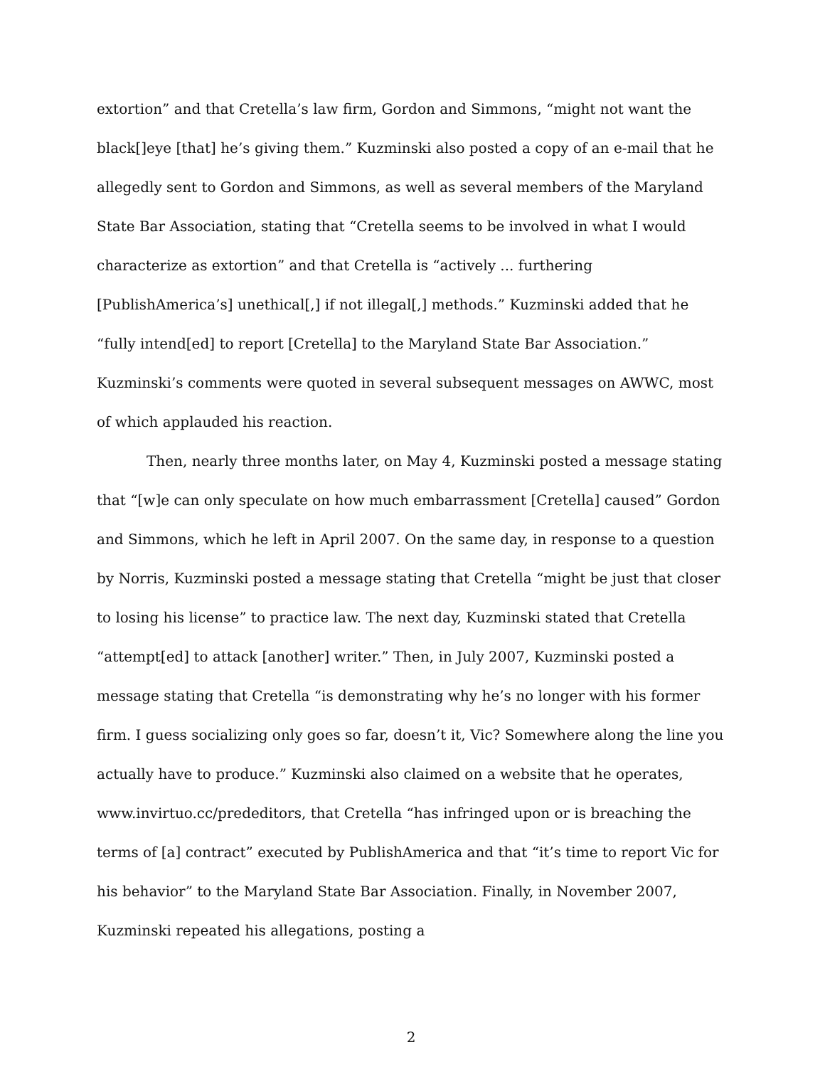extortion” and that Cretella’s law firm, Gordon and Simmons, “might not want the black[]eye [that] he’s giving them.” Kuzminski also posted a copy of an e-mail that he allegedly sent to Gordon and Simmons, as well as several members of the Maryland State Bar Association, stating that “Cretella seems to be involved in what I would characterize as extortion” and that Cretella is “actively ... furthering [PublishAmerica’s] unethical[,] if not illegal[,] methods.” Kuzminski added that he “fully intend[ed] to report [Cretella] to the Maryland State Bar Association.” Kuzminski’s comments were quoted in several subsequent messages on AWWC, most of which applauded his reaction.
Then, nearly three months later, on May 4, Kuzminski posted a message stating that “[w]e can only speculate on how much embarrassment [Cretella] caused” Gordon and Simmons, which he left in April 2007. On the same day, in response to a question by Norris, Kuzminski posted a message stating that Cretella “might be just that closer to losing his license” to practice law. The next day, Kuzminski stated that Cretella “attempt[ed] to attack [another] writer.” Then, in July 2007, Kuzminski posted a message stating that Cretella “is demonstrating why he’s no longer with his former firm. I guess socializing only goes so far, doesn’t it, Vic? Somewhere along the line you actually have to produce.” Kuzminski also claimed on a website that he operates, www.invirtuo.cc/prededitors, that Cretella “has infringed upon or is breaching the terms of [a] contract” executed by PublishAmerica and that “it’s time to report Vic for his behavior” to the Maryland State Bar Association. Finally, in November 2007, Kuzminski repeated his allegations, posting a
2